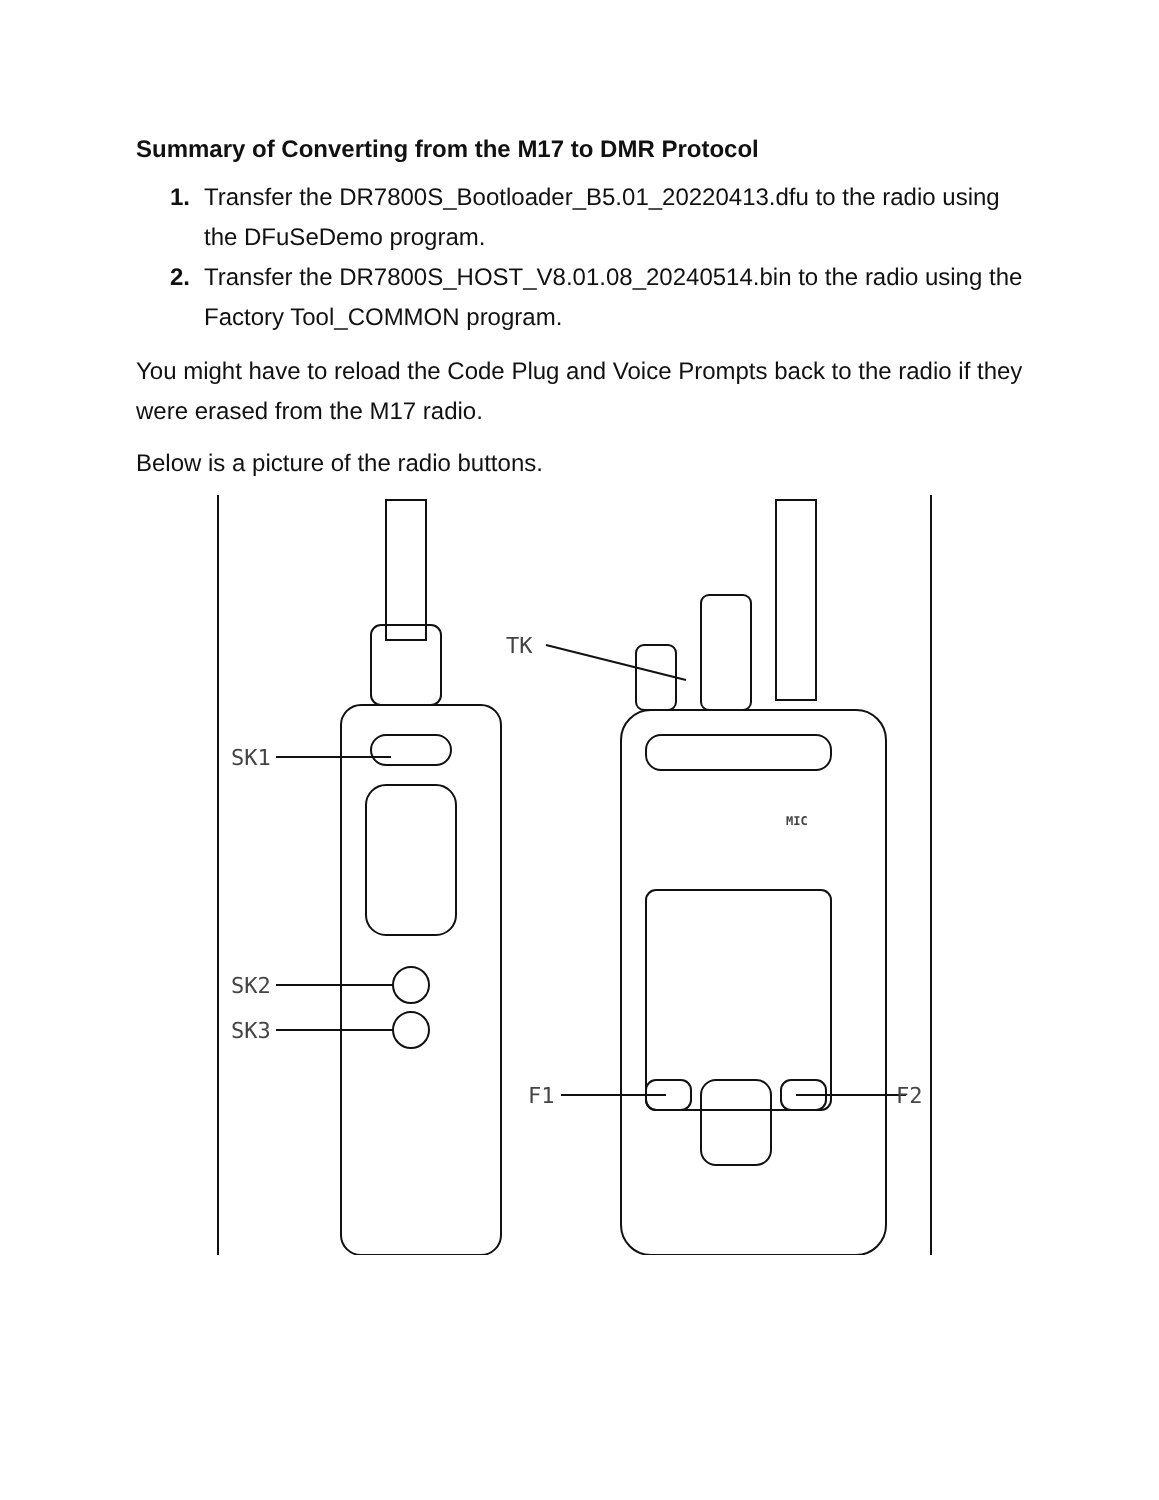Summary of Converting from the M17 to DMR Protocol
1. Transfer the DR7800S_Bootloader_B5.01_20220413.dfu to the radio using the DFuSeDemo program.
2. Transfer the DR7800S_HOST_V8.01.08_20240514.bin to the radio using the Factory Tool_COMMON program.
You might have to reload the Code Plug and Voice Prompts back to the radio if they were erased from the M17 radio.
Below is a picture of the radio buttons.
SK1
SK2
SK3
TK
MIC
F1
F2